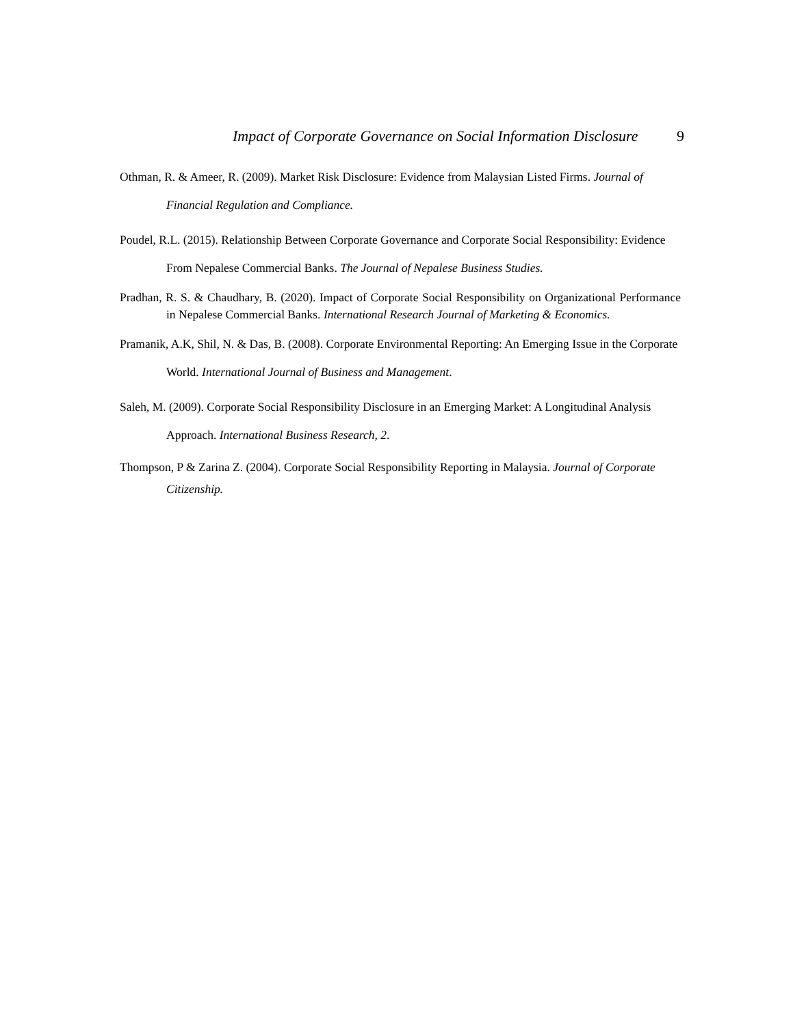Impact of Corporate Governance on Social Information Disclosure 9
Othman, R. & Ameer, R. (2009). Market Risk Disclosure: Evidence from Malaysian Listed Firms. Journal of Financial Regulation and Compliance.
Poudel, R.L. (2015). Relationship Between Corporate Governance and Corporate Social Responsibility: Evidence From Nepalese Commercial Banks. The Journal of Nepalese Business Studies.
Pradhan, R. S. & Chaudhary, B. (2020). Impact of Corporate Social Responsibility on Organizational Performance in Nepalese Commercial Banks. International Research Journal of Marketing & Economics.
Pramanik, A.K, Shil, N. & Das, B. (2008). Corporate Environmental Reporting: An Emerging Issue in the Corporate World. International Journal of Business and Management.
Saleh, M. (2009). Corporate Social Responsibility Disclosure in an Emerging Market: A Longitudinal Analysis Approach. International Business Research, 2.
Thompson, P & Zarina Z. (2004). Corporate Social Responsibility Reporting in Malaysia. Journal of Corporate Citizenship.